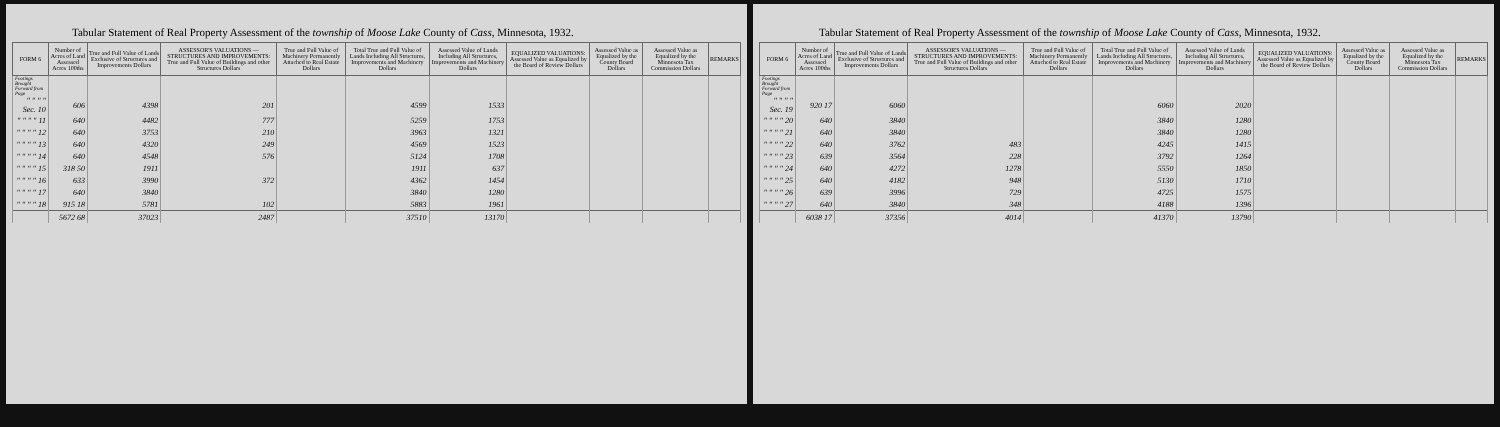Tabular Statement of Real Property Assessment of the township of Moose Lake County of Cass, Minnesota, 1932.
| FORM 6 | Number of Acres of Land Assessed Acres 100ths | True and Full Value of Lands Exclusive of Structures and Improvements Dollars | ASSESSOR'S VALUATIONS — STRUCTURES AND IMPROVEMENTS: True and Full Value of Buildings and other Structures Dollars | True and Full Value of Machinery Permanently Attached to Real Estate Dollars | Total True and Full Value of Lands Including All Structures, Improvements and Machinery Dollars | Assessed Value of Lands Including All Structures, Improvements and Machinery Dollars | EQUALIZED VALUATIONS: Assessed Value as Equalized by the Board of Review Dollars | Assessed Value as Equalized by the County Board Dollars | Assessed Value as Equalized by the Minnesota Tax Commission Dollars | REMARKS |
| --- | --- | --- | --- | --- | --- | --- | --- | --- | --- | --- |
| Footings Brought Forward from Page | | | | | | | | | | |
| " " " " Sec. 10 | 606 | 4398 | 201 | | 4599 | 1533 | | | | |
| " " " " 11 | 640 | 4482 | 777 | | 5259 | 1753 | | | | |
| " " " " 12 | 640 | 3753 | 210 | | 3963 | 1321 | | | | |
| " " " " 13 | 640 | 4320 | 249 | | 4569 | 1523 | | | | |
| " " " " 14 | 640 | 4548 | 576 | | 5124 | 1708 | | | | |
| " " " " 15 | 318 50 | 1911 | | | 1911 | 637 | | | | |
| " " " " 16 | 633 | 3990 | 372 | | 4362 | 1454 | | | | |
| " " " " 17 | 640 | 3840 | | | 3840 | 1280 | | | | |
| " " " " 18 | 915 18 | 5781 | 102 | | 5883 | 1961 | | | | |
| | 5672 68 | 37023 | 2487 | | 37510 | 13170 | | | | |
Tabular Statement of Real Property Assessment of the township of Moose Lake County of Cass, Minnesota, 1932.
| FORM 6 | Number of Acres of Land Assessed Acres 100ths | True and Full Value of Lands Exclusive of Structures and Improvements Dollars | ASSESSOR'S VALUATIONS — STRUCTURES AND IMPROVEMENTS: True and Full Value of Buildings and other Structures Dollars | True and Full Value of Machinery Permanently Attached to Real Estate Dollars | Total True and Full Value of Lands Including All Structures, Improvements and Machinery Dollars | Assessed Value of Lands Including All Structures, Improvements and Machinery Dollars | EQUALIZED VALUATIONS: Assessed Value as Equalized by the Board of Review Dollars | Assessed Value as Equalized by the County Board Dollars | Assessed Value as Equalized by the Minnesota Tax Commission Dollars | REMARKS |
| --- | --- | --- | --- | --- | --- | --- | --- | --- | --- | --- |
| Footings Brought Forward from Page | | | | | | | | | | |
| " " " " Sec. 19 | 920 17 | 6060 | | | 6060 | 2020 | | | | |
| " " " " 20 | 640 | 3840 | | | 3840 | 1280 | | | | |
| " " " " 21 | 640 | 3840 | | | 3840 | 1280 | | | | |
| " " " " 22 | 640 | 3762 | 483 | | 4245 | 1415 | | | | |
| " " " " 23 | 639 | 3564 | 228 | | 3792 | 1264 | | | | |
| " " " " 24 | 640 | 4272 | 1278 | | 5550 | 1850 | | | | |
| " " " " 25 | 640 | 4182 | 948 | | 5130 | 1710 | | | | |
| " " " " 26 | 639 | 3996 | 729 | | 4725 | 1575 | | | | |
| " " " " 27 | 640 | 3840 | 348 | | 4188 | 1396 | | | | |
| | 6038 17 | 37356 | 4014 | | 41370 | 13790 | | | | |